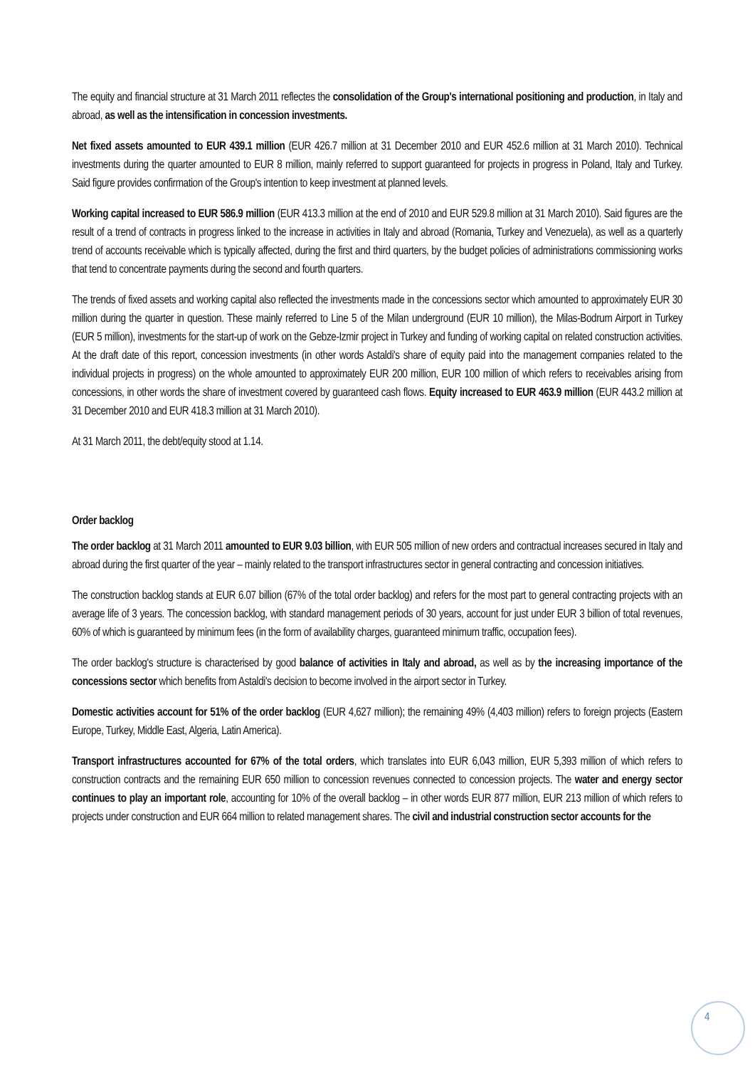The equity and financial structure at 31 March 2011 reflectes the consolidation of the Group's international positioning and production, in Italy and abroad, as well as the intensification in concession investments.
Net fixed assets amounted to EUR 439.1 million (EUR 426.7 million at 31 December 2010 and EUR 452.6 million at 31 March 2010). Technical investments during the quarter amounted to EUR 8 million, mainly referred to support guaranteed for projects in progress in Poland, Italy and Turkey. Said figure provides confirmation of the Group's intention to keep investment at planned levels.
Working capital increased to EUR 586.9 million (EUR 413.3 million at the end of 2010 and EUR 529.8 million at 31 March 2010). Said figures are the result of a trend of contracts in progress linked to the increase in activities in Italy and abroad (Romania, Turkey and Venezuela), as well as a quarterly trend of accounts receivable which is typically affected, during the first and third quarters, by the budget policies of administrations commissioning works that tend to concentrate payments during the second and fourth quarters.
The trends of fixed assets and working capital also reflected the investments made in the concessions sector which amounted to approximately EUR 30 million during the quarter in question. These mainly referred to Line 5 of the Milan underground (EUR 10 million), the Milas-Bodrum Airport in Turkey (EUR 5 million), investments for the start-up of work on the Gebze-Izmir project in Turkey and funding of working capital on related construction activities. At the draft date of this report, concession investments (in other words Astaldi's share of equity paid into the management companies related to the individual projects in progress) on the whole amounted to approximately EUR 200 million, EUR 100 million of which refers to receivables arising from concessions, in other words the share of investment covered by guaranteed cash flows. Equity increased to EUR 463.9 million (EUR 443.2 million at 31 December 2010 and EUR 418.3 million at 31 March 2010).
At 31 March 2011, the debt/equity stood at 1.14.
Order backlog
The order backlog at 31 March 2011 amounted to EUR 9.03 billion, with EUR 505 million of new orders and contractual increases secured in Italy and abroad during the first quarter of the year – mainly related to the transport infrastructures sector in general contracting and concession initiatives.
The construction backlog stands at EUR 6.07 billion (67% of the total order backlog) and refers for the most part to general contracting projects with an average life of 3 years. The concession backlog, with standard management periods of 30 years, account for just under EUR 3 billion of total revenues, 60% of which is guaranteed by minimum fees (in the form of availability charges, guaranteed minimum traffic, occupation fees).
The order backlog's structure is characterised by good balance of activities in Italy and abroad, as well as by the increasing importance of the concessions sector which benefits from Astaldi's decision to become involved in the airport sector in Turkey.
Domestic activities account for 51% of the order backlog (EUR 4,627 million); the remaining 49% (4,403 million) refers to foreign projects (Eastern Europe, Turkey, Middle East, Algeria, Latin America).
Transport infrastructures accounted for 67% of the total orders, which translates into EUR 6,043 million, EUR 5,393 million of which refers to construction contracts and the remaining EUR 650 million to concession revenues connected to concession projects. The water and energy sector continues to play an important role, accounting for 10% of the overall backlog – in other words EUR 877 million, EUR 213 million of which refers to projects under construction and EUR 664 million to related management shares. The civil and industrial construction sector accounts for the
4